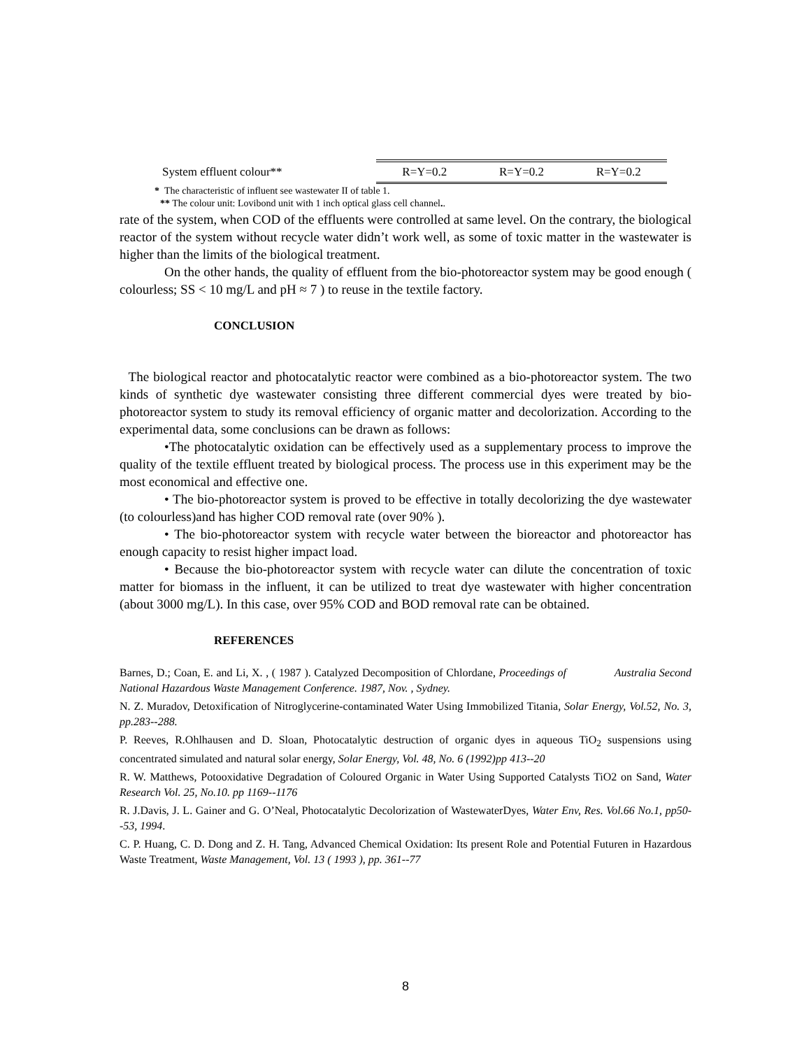| System effluent colour** | R=Y=0.2 | R=Y=0.2 | R=Y=0.2 |
* The characteristic of influent see wastewater II of table 1.
** The colour unit: Lovibond unit with 1 inch optical glass cell channel..
rate of the system, when COD of the effluents were controlled at same level. On the contrary, the biological reactor of the system without recycle water didn’t work well, as some of toxic matter in the wastewater is higher than the limits of the biological treatment.
On the other hands, the quality of effluent from the bio-photoreactor system may be good enough ( colourless; SS < 10 mg/L and pH ≈ 7 ) to reuse in the textile factory.
CONCLUSION
The biological reactor and photocatalytic reactor were combined as a bio-photoreactor system. The two kinds of synthetic dye wastewater consisting three different commercial dyes were treated by bio-photoreactor system to study its removal efficiency of organic matter and decolorization. According to the experimental data, some conclusions can be drawn as follows:
•The photocatalytic oxidation can be effectively used as a supplementary process to improve the quality of the textile effluent treated by biological process. The process use in this experiment may be the most economical and effective one.
• The bio-photoreactor system is proved to be effective in totally decolorizing the dye wastewater (to colourless)and has higher COD removal rate (over 90% ).
• The bio-photoreactor system with recycle water between the bioreactor and photoreactor has enough capacity to resist higher impact load.
• Because the bio-photoreactor system with recycle water can dilute the concentration of toxic matter for biomass in the influent, it can be utilized to treat dye wastewater with higher concentration (about 3000 mg/L). In this case, over 95% COD and BOD removal rate can be obtained.
REFERENCES
Barnes, D.; Coan, E. and Li, X. , ( 1987 ). Catalyzed Decomposition of Chlordane, Proceedings of Australia Second National Hazardous Waste Management Conference. 1987, Nov. , Sydney.
N. Z. Muradov, Detoxification of Nitroglycerine-contaminated Water Using Immobilized Titania, Solar Energy, Vol.52, No. 3, pp.283--288.
P. Reeves, R.Ohlhausen and D. Sloan, Photocatalytic destruction of organic dyes in aqueous TiO<sub>2</sub> suspensions using concentrated simulated and natural solar energy, Solar Energy, Vol. 48, No. 6 (1992)pp 413--20
R. W. Matthews, Potooxidative Degradation of Coloured Organic in Water Using Supported Catalysts TiO2 on Sand, Water Research Vol. 25, No.10. pp 1169--1176
R. J.Davis, J. L. Gainer and G. O’Neal, Photocatalytic Decolorization of WastewaterDyes, Water Env, Res. Vol.66 No.1, pp50--53, 1994.
C. P. Huang, C. D. Dong and Z. H. Tang, Advanced Chemical Oxidation: Its present Role and Potential Futuren in Hazardous Waste Treatment, Waste Management, Vol. 13 ( 1993 ), pp. 361--77
8